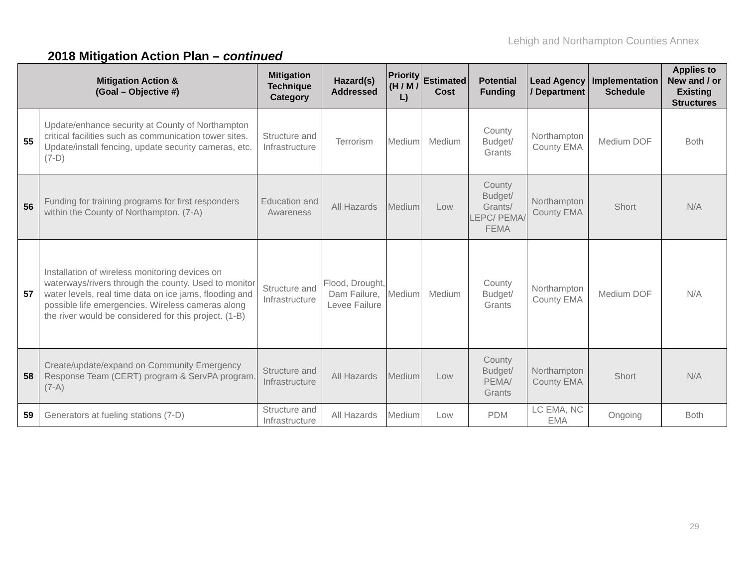Lehigh and Northampton Counties Annex
2018 Mitigation Action Plan – continued
| Mitigation Action & (Goal – Objective #) | | Mitigation Technique Category | Hazard(s) Addressed | Priority (H / M / L) | Estimated Cost | Potential Funding | Lead Agency / Department | Implementation Schedule | Applies to New and / or Existing Structures |
| --- | --- | --- | --- | --- | --- | --- | --- | --- | --- |
| 55 | Update/enhance security at County of Northampton critical facilities such as communication tower sites. Update/install fencing, update security cameras, etc. (7-D) | Structure and Infrastructure | Terrorism | Medium | Medium | County Budget/ Grants | Northampton County EMA | Medium DOF | Both |
| 56 | Funding for training programs for first responders within the County of Northampton. (7-A) | Education and Awareness | All Hazards | Medium | Low | County Budget/ Grants/ LEPC/ PEMA/ FEMA | Northampton County EMA | Short | N/A |
| 57 | Installation of wireless monitoring devices on waterways/rivers through the county. Used to monitor water levels, real time data on ice jams, flooding and possible life emergencies. Wireless cameras along the river would be considered for this project. (1-B) | Structure and Infrastructure | Flood, Drought, Dam Failure, Levee Failure | Medium | Medium | County Budget/ Grants | Northampton County EMA | Medium DOF | N/A |
| 58 | Create/update/expand on Community Emergency Response Team (CERT) program & ServPA program. (7-A) | Structure and Infrastructure | All Hazards | Medium | Low | County Budget/ PEMA/ Grants | Northampton County EMA | Short | N/A |
| 59 | Generators at fueling stations (7-D) | Structure and Infrastructure | All Hazards | Medium | Low | PDM | LC EMA, NC EMA | Ongoing | Both |
29